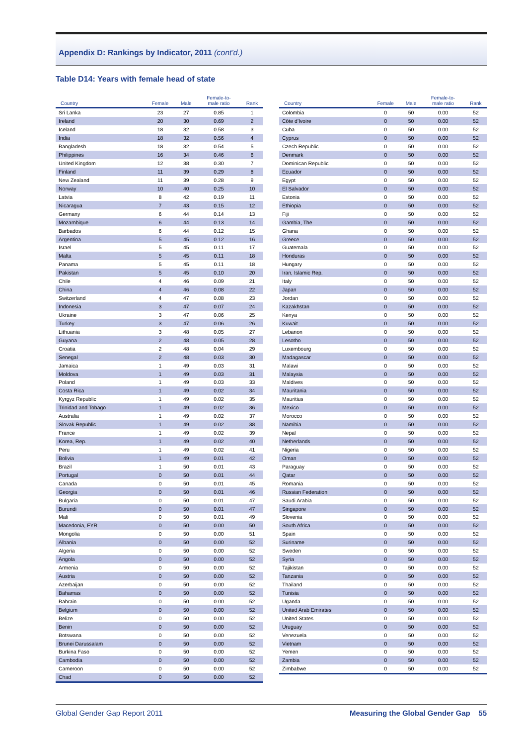Appendix D: Rankings by Indicator, 2011 (cont'd.)
Table D14: Years with female head of state
| Country | Female | Male | Female-to- male ratio | Rank |
| --- | --- | --- | --- | --- |
| Sri Lanka | 23 | 27 | 0.85 | 1 |
| Ireland | 20 | 30 | 0.69 | 2 |
| Iceland | 18 | 32 | 0.58 | 3 |
| India | 18 | 32 | 0.56 | 4 |
| Bangladesh | 18 | 32 | 0.54 | 5 |
| Philippines | 16 | 34 | 0.46 | 6 |
| United Kingdom | 12 | 38 | 0.30 | 7 |
| Finland | 11 | 39 | 0.29 | 8 |
| New Zealand | 11 | 39 | 0.28 | 9 |
| Norway | 10 | 40 | 0.25 | 10 |
| Latvia | 8 | 42 | 0.19 | 11 |
| Nicaragua | 7 | 43 | 0.15 | 12 |
| Germany | 6 | 44 | 0.14 | 13 |
| Mozambique | 6 | 44 | 0.13 | 14 |
| Barbados | 6 | 44 | 0.12 | 15 |
| Argentina | 5 | 45 | 0.12 | 16 |
| Israel | 5 | 45 | 0.11 | 17 |
| Malta | 5 | 45 | 0.11 | 18 |
| Panama | 5 | 45 | 0.11 | 18 |
| Pakistan | 5 | 45 | 0.10 | 20 |
| Chile | 4 | 46 | 0.09 | 21 |
| China | 4 | 46 | 0.08 | 22 |
| Switzerland | 4 | 47 | 0.08 | 23 |
| Indonesia | 3 | 47 | 0.07 | 24 |
| Ukraine | 3 | 47 | 0.06 | 25 |
| Turkey | 3 | 47 | 0.06 | 26 |
| Lithuania | 3 | 48 | 0.05 | 27 |
| Guyana | 2 | 48 | 0.05 | 28 |
| Croatia | 2 | 48 | 0.04 | 29 |
| Senegal | 2 | 48 | 0.03 | 30 |
| Jamaica | 1 | 49 | 0.03 | 31 |
| Moldova | 1 | 49 | 0.03 | 31 |
| Poland | 1 | 49 | 0.03 | 33 |
| Costa Rica | 1 | 49 | 0.02 | 34 |
| Kyrgyz Republic | 1 | 49 | 0.02 | 35 |
| Trinidad and Tobago | 1 | 49 | 0.02 | 36 |
| Australia | 1 | 49 | 0.02 | 37 |
| Slovak Republic | 1 | 49 | 0.02 | 38 |
| France | 1 | 49 | 0.02 | 39 |
| Korea, Rep. | 1 | 49 | 0.02 | 40 |
| Peru | 1 | 49 | 0.02 | 41 |
| Bolivia | 1 | 49 | 0.01 | 42 |
| Brazil | 1 | 50 | 0.01 | 43 |
| Portugal | 0 | 50 | 0.01 | 44 |
| Canada | 0 | 50 | 0.01 | 45 |
| Georgia | 0 | 50 | 0.01 | 46 |
| Bulgaria | 0 | 50 | 0.01 | 47 |
| Burundi | 0 | 50 | 0.01 | 47 |
| Mali | 0 | 50 | 0.01 | 49 |
| Macedonia, FYR | 0 | 50 | 0.00 | 50 |
| Mongolia | 0 | 50 | 0.00 | 51 |
| Albania | 0 | 50 | 0.00 | 52 |
| Algeria | 0 | 50 | 0.00 | 52 |
| Angola | 0 | 50 | 0.00 | 52 |
| Armenia | 0 | 50 | 0.00 | 52 |
| Austria | 0 | 50 | 0.00 | 52 |
| Azerbaijan | 0 | 50 | 0.00 | 52 |
| Bahamas | 0 | 50 | 0.00 | 52 |
| Bahrain | 0 | 50 | 0.00 | 52 |
| Belgium | 0 | 50 | 0.00 | 52 |
| Belize | 0 | 50 | 0.00 | 52 |
| Benin | 0 | 50 | 0.00 | 52 |
| Botswana | 0 | 50 | 0.00 | 52 |
| Brunei Darussalam | 0 | 50 | 0.00 | 52 |
| Burkina Faso | 0 | 50 | 0.00 | 52 |
| Cambodia | 0 | 50 | 0.00 | 52 |
| Cameroon | 0 | 50 | 0.00 | 52 |
| Chad | 0 | 50 | 0.00 | 52 |
| Country | Female | Male | Female-to- male ratio | Rank |
| --- | --- | --- | --- | --- |
| Colombia | 0 | 50 | 0.00 | 52 |
| Côte d'Ivoire | 0 | 50 | 0.00 | 52 |
| Cuba | 0 | 50 | 0.00 | 52 |
| Cyprus | 0 | 50 | 0.00 | 52 |
| Czech Republic | 0 | 50 | 0.00 | 52 |
| Denmark | 0 | 50 | 0.00 | 52 |
| Dominican Republic | 0 | 50 | 0.00 | 52 |
| Ecuador | 0 | 50 | 0.00 | 52 |
| Egypt | 0 | 50 | 0.00 | 52 |
| El Salvador | 0 | 50 | 0.00 | 52 |
| Estonia | 0 | 50 | 0.00 | 52 |
| Ethiopia | 0 | 50 | 0.00 | 52 |
| Fiji | 0 | 50 | 0.00 | 52 |
| Gambia, The | 0 | 50 | 0.00 | 52 |
| Ghana | 0 | 50 | 0.00 | 52 |
| Greece | 0 | 50 | 0.00 | 52 |
| Guatemala | 0 | 50 | 0.00 | 52 |
| Honduras | 0 | 50 | 0.00 | 52 |
| Hungary | 0 | 50 | 0.00 | 52 |
| Iran, Islamic Rep. | 0 | 50 | 0.00 | 52 |
| Italy | 0 | 50 | 0.00 | 52 |
| Japan | 0 | 50 | 0.00 | 52 |
| Jordan | 0 | 50 | 0.00 | 52 |
| Kazakhstan | 0 | 50 | 0.00 | 52 |
| Kenya | 0 | 50 | 0.00 | 52 |
| Kuwait | 0 | 50 | 0.00 | 52 |
| Lebanon | 0 | 50 | 0.00 | 52 |
| Lesotho | 0 | 50 | 0.00 | 52 |
| Luxembourg | 0 | 50 | 0.00 | 52 |
| Madagascar | 0 | 50 | 0.00 | 52 |
| Malawi | 0 | 50 | 0.00 | 52 |
| Malaysia | 0 | 50 | 0.00 | 52 |
| Maldives | 0 | 50 | 0.00 | 52 |
| Mauritania | 0 | 50 | 0.00 | 52 |
| Mauritius | 0 | 50 | 0.00 | 52 |
| Mexico | 0 | 50 | 0.00 | 52 |
| Morocco | 0 | 50 | 0.00 | 52 |
| Namibia | 0 | 50 | 0.00 | 52 |
| Nepal | 0 | 50 | 0.00 | 52 |
| Netherlands | 0 | 50 | 0.00 | 52 |
| Nigeria | 0 | 50 | 0.00 | 52 |
| Oman | 0 | 50 | 0.00 | 52 |
| Paraguay | 0 | 50 | 0.00 | 52 |
| Qatar | 0 | 50 | 0.00 | 52 |
| Romania | 0 | 50 | 0.00 | 52 |
| Russian Federation | 0 | 50 | 0.00 | 52 |
| Saudi Arabia | 0 | 50 | 0.00 | 52 |
| Singapore | 0 | 50 | 0.00 | 52 |
| Slovenia | 0 | 50 | 0.00 | 52 |
| South Africa | 0 | 50 | 0.00 | 52 |
| Spain | 0 | 50 | 0.00 | 52 |
| Suriname | 0 | 50 | 0.00 | 52 |
| Sweden | 0 | 50 | 0.00 | 52 |
| Syria | 0 | 50 | 0.00 | 52 |
| Tajikistan | 0 | 50 | 0.00 | 52 |
| Tanzania | 0 | 50 | 0.00 | 52 |
| Thailand | 0 | 50 | 0.00 | 52 |
| Tunisia | 0 | 50 | 0.00 | 52 |
| Uganda | 0 | 50 | 0.00 | 52 |
| United Arab Emirates | 0 | 50 | 0.00 | 52 |
| United States | 0 | 50 | 0.00 | 52 |
| Uruguay | 0 | 50 | 0.00 | 52 |
| Venezuela | 0 | 50 | 0.00 | 52 |
| Vietnam | 0 | 50 | 0.00 | 52 |
| Yemen | 0 | 50 | 0.00 | 52 |
| Zambia | 0 | 50 | 0.00 | 52 |
| Zimbabwe | 0 | 50 | 0.00 | 52 |
Global Gender Gap Report 2011 Measuring the Global Gender Gap 55